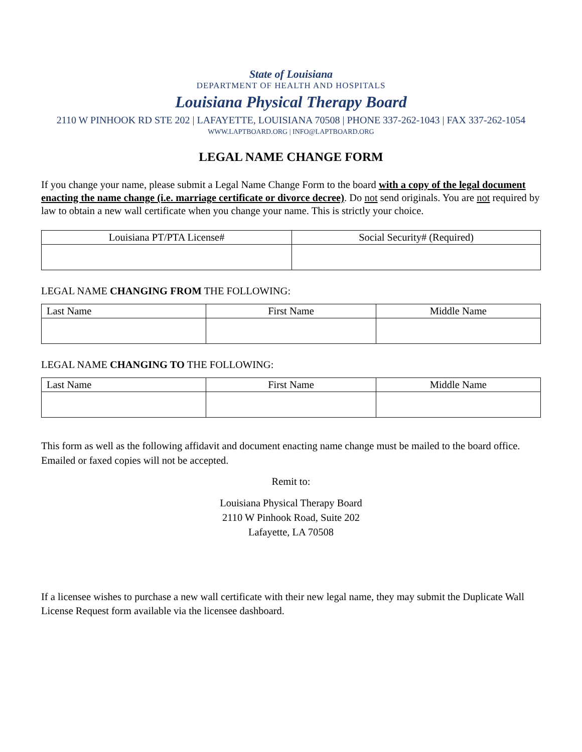State of Louisiana
DEPARTMENT OF HEALTH AND HOSPITALS
Louisiana Physical Therapy Board
2110 W PINHOOK RD STE 202 | LAFAYETTE, LOUISIANA 70508 | PHONE 337-262-1043 | FAX 337-262-1054
WWW.LAPTBOARD.ORG | INFO@LAPTBOARD.ORG
LEGAL NAME CHANGE FORM
If you change your name, please submit a Legal Name Change Form to the board with a copy of the legal document enacting the name change (i.e. marriage certificate or divorce decree). Do not send originals. You are not required by law to obtain a new wall certificate when you change your name. This is strictly your choice.
| Louisiana PT/PTA License# | Social Security# (Required) |
| --- | --- |
LEGAL NAME CHANGING FROM THE FOLLOWING:
| Last Name | First Name | Middle Name |
| --- | --- | --- |
LEGAL NAME CHANGING TO THE FOLLOWING:
| Last Name | First Name | Middle Name |
| --- | --- | --- |
This form as well as the following affidavit and document enacting name change must be mailed to the board office. Emailed or faxed copies will not be accepted.
Remit to:
Louisiana Physical Therapy Board
2110 W Pinhook Road, Suite 202
Lafayette, LA 70508
If a licensee wishes to purchase a new wall certificate with their new legal name, they may submit the Duplicate Wall License Request form available via the licensee dashboard.